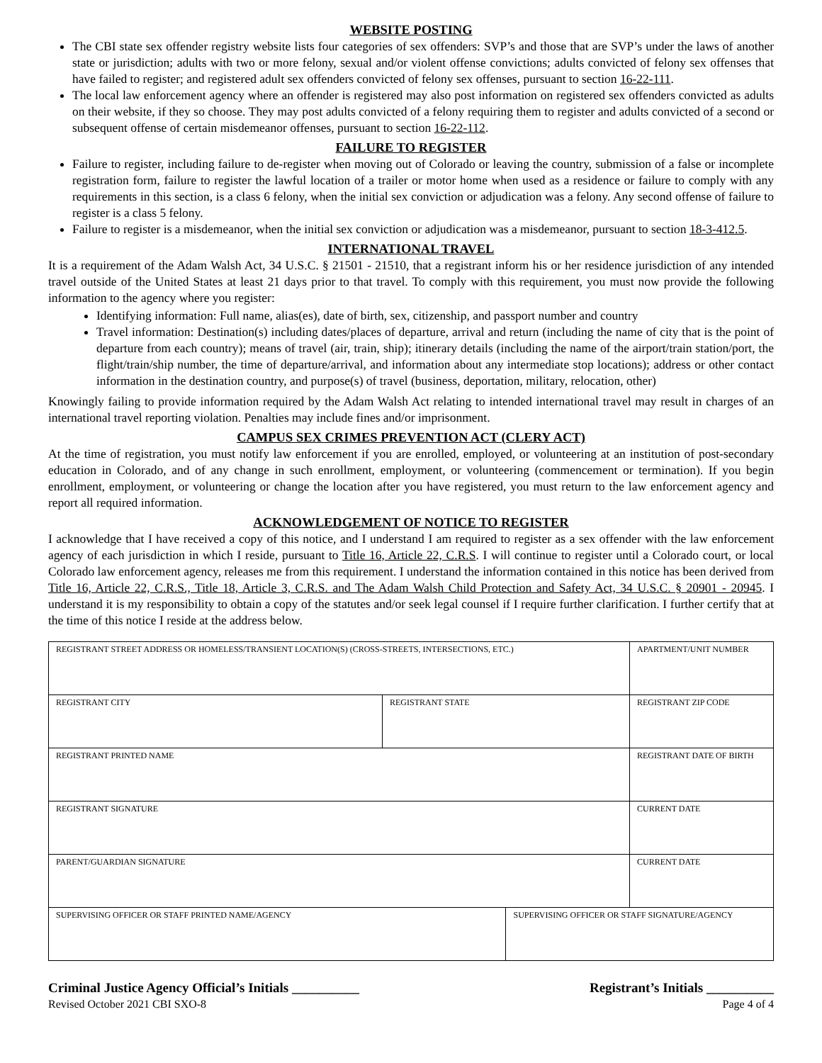WEBSITE POSTING
The CBI state sex offender registry website lists four categories of sex offenders: SVP’s and those that are SVP’s under the laws of another state or jurisdiction; adults with two or more felony, sexual and/or violent offense convictions; adults convicted of felony sex offenses that have failed to register; and registered adult sex offenders convicted of felony sex offenses, pursuant to section 16-22-111.
The local law enforcement agency where an offender is registered may also post information on registered sex offenders convicted as adults on their website, if they so choose. They may post adults convicted of a felony requiring them to register and adults convicted of a second or subsequent offense of certain misdemeanor offenses, pursuant to section 16-22-112.
FAILURE TO REGISTER
Failure to register, including failure to de-register when moving out of Colorado or leaving the country, submission of a false or incomplete registration form, failure to register the lawful location of a trailer or motor home when used as a residence or failure to comply with any requirements in this section, is a class 6 felony, when the initial sex conviction or adjudication was a felony. Any second offense of failure to register is a class 5 felony.
Failure to register is a misdemeanor, when the initial sex conviction or adjudication was a misdemeanor, pursuant to section 18-3-412.5.
INTERNATIONAL TRAVEL
It is a requirement of the Adam Walsh Act, 34 U.S.C. § 21501 - 21510, that a registrant inform his or her residence jurisdiction of any intended travel outside of the United States at least 21 days prior to that travel. To comply with this requirement, you must now provide the following information to the agency where you register:
Identifying information: Full name, alias(es), date of birth, sex, citizenship, and passport number and country
Travel information: Destination(s) including dates/places of departure, arrival and return (including the name of city that is the point of departure from each country); means of travel (air, train, ship); itinerary details (including the name of the airport/train station/port, the flight/train/ship number, the time of departure/arrival, and information about any intermediate stop locations); address or other contact information in the destination country, and purpose(s) of travel (business, deportation, military, relocation, other)
Knowingly failing to provide information required by the Adam Walsh Act relating to intended international travel may result in charges of an international travel reporting violation. Penalties may include fines and/or imprisonment.
CAMPUS SEX CRIMES PREVENTION ACT (CLERY ACT)
At the time of registration, you must notify law enforcement if you are enrolled, employed, or volunteering at an institution of post-secondary education in Colorado, and of any change in such enrollment, employment, or volunteering (commencement or termination). If you begin enrollment, employment, or volunteering or change the location after you have registered, you must return to the law enforcement agency and report all required information.
ACKNOWLEDGEMENT OF NOTICE TO REGISTER
I acknowledge that I have received a copy of this notice, and I understand I am required to register as a sex offender with the law enforcement agency of each jurisdiction in which I reside, pursuant to Title 16, Article 22, C.R.S. I will continue to register until a Colorado court, or local Colorado law enforcement agency, releases me from this requirement. I understand the information contained in this notice has been derived from Title 16, Article 22, C.R.S., Title 18, Article 3, C.R.S. and The Adam Walsh Child Protection and Safety Act, 34 U.S.C. § 20901 - 20945. I understand it is my responsibility to obtain a copy of the statutes and/or seek legal counsel if I require further clarification. I further certify that at the time of this notice I reside at the address below.
| REGISTRANT STREET ADDRESS OR HOMELESS/TRANSIENT LOCATION(S) (CROSS-STREETS, INTERSECTIONS, ETC.) | | | | APARTMENT/UNIT NUMBER |
| REGISTRANT CITY | REGISTRANT STATE | | REGISTRANT ZIP CODE | |
| REGISTRANT PRINTED NAME | | | REGISTRANT DATE OF BIRTH | |
| REGISTRANT SIGNATURE | | | CURRENT DATE | |
| PARENT/GUARDIAN SIGNATURE | | | CURRENT DATE | |
| SUPERVISING OFFICER OR STAFF PRINTED NAME/AGENCY | | SUPERVISING OFFICER OR STAFF SIGNATURE/AGENCY | | |
Criminal Justice Agency Official’s Initials __________ Registrant’s Initials __________
Revised October 2021 CBI SXO-8 Page 4 of 4